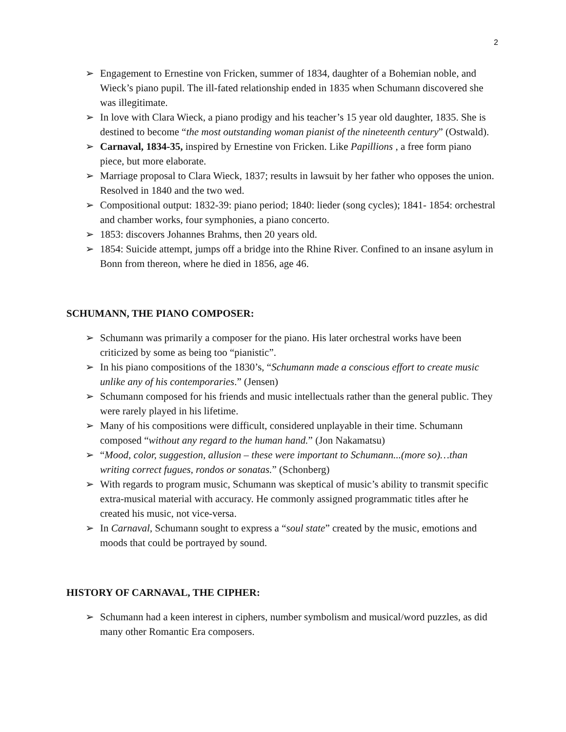2
➢ Engagement to Ernestine von Fricken, summer of 1834, daughter of a Bohemian noble, and Wieck’s piano pupil. The ill-fated relationship ended in 1835 when Schumann discovered she was illegitimate.
➢ In love with Clara Wieck, a piano prodigy and his teacher’s 15 year old daughter, 1835. She is destined to become “the most outstanding woman pianist of the nineteenth century” (Ostwald).
➢ Carnaval, 1834-35, inspired by Ernestine von Fricken. Like Papillions , a free form piano piece, but more elaborate.
➢ Marriage proposal to Clara Wieck, 1837; results in lawsuit by her father who opposes the union. Resolved in 1840 and the two wed.
➢ Compositional output: 1832-39: piano period; 1840: lieder (song cycles); 1841- 1854: orchestral and chamber works, four symphonies, a piano concerto.
➢ 1853: discovers Johannes Brahms, then 20 years old.
➢ 1854: Suicide attempt, jumps off a bridge into the Rhine River. Confined to an insane asylum in Bonn from thereon, where he died in 1856, age 46.
SCHUMANN, THE PIANO COMPOSER:
➢ Schumann was primarily a composer for the piano. His later orchestral works have been criticized by some as being too “pianistic”.
➢ In his piano compositions of the 1830’s, “Schumann made a conscious effort to create music unlike any of his contemporaries.” (Jensen)
➢ Schumann composed for his friends and music intellectuals rather than the general public. They were rarely played in his lifetime.
➢ Many of his compositions were difficult, considered unplayable in their time. Schumann composed “without any regard to the human hand.” (Jon Nakamatsu)
➢ “Mood, color, suggestion, allusion – these were important to Schumann...(more so)…than writing correct fugues, rondos or sonatas.” (Schonberg)
➢ With regards to program music, Schumann was skeptical of music’s ability to transmit specific extra-musical material with accuracy. He commonly assigned programmatic titles after he created his music, not vice-versa.
➢ In Carnaval, Schumann sought to express a “soul state” created by the music, emotions and moods that could be portrayed by sound.
HISTORY OF CARNAVAL, THE CIPHER:
➢ Schumann had a keen interest in ciphers, number symbolism and musical/word puzzles, as did many other Romantic Era composers.